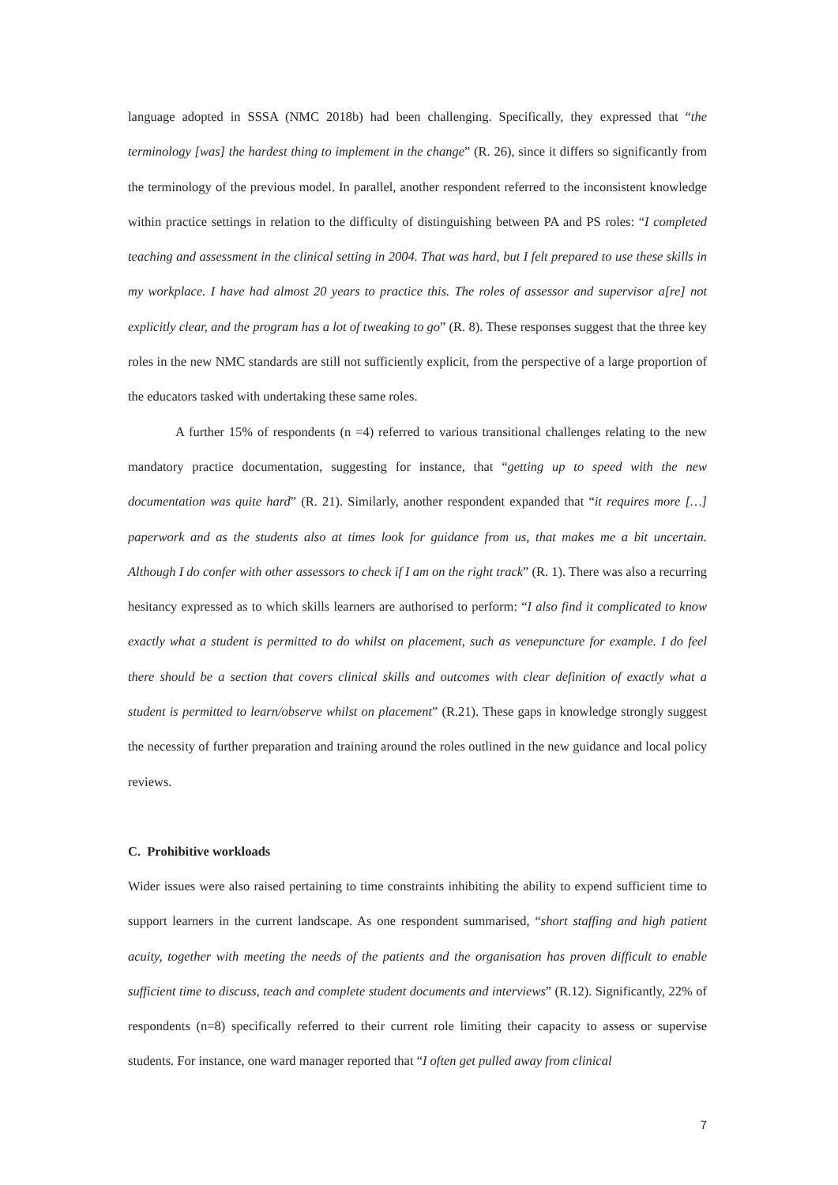language adopted in SSSA (NMC 2018b) had been challenging. Specifically, they expressed that “the terminology [was] the hardest thing to implement in the change” (R. 26), since it differs so significantly from the terminology of the previous model. In parallel, another respondent referred to the inconsistent knowledge within practice settings in relation to the difficulty of distinguishing between PA and PS roles: “I completed teaching and assessment in the clinical setting in 2004. That was hard, but I felt prepared to use these skills in my workplace. I have had almost 20 years to practice this. The roles of assessor and supervisor a[re] not explicitly clear, and the program has a lot of tweaking to go” (R. 8). These responses suggest that the three key roles in the new NMC standards are still not sufficiently explicit, from the perspective of a large proportion of the educators tasked with undertaking these same roles.
A further 15% of respondents (n =4) referred to various transitional challenges relating to the new mandatory practice documentation, suggesting for instance, that “getting up to speed with the new documentation was quite hard” (R. 21). Similarly, another respondent expanded that “it requires more […] paperwork and as the students also at times look for guidance from us, that makes me a bit uncertain. Although I do confer with other assessors to check if I am on the right track” (R. 1). There was also a recurring hesitancy expressed as to which skills learners are authorised to perform: “I also find it complicated to know exactly what a student is permitted to do whilst on placement, such as venepuncture for example. I do feel there should be a section that covers clinical skills and outcomes with clear definition of exactly what a student is permitted to learn/observe whilst on placement” (R.21). These gaps in knowledge strongly suggest the necessity of further preparation and training around the roles outlined in the new guidance and local policy reviews.
C. Prohibitive workloads
Wider issues were also raised pertaining to time constraints inhibiting the ability to expend sufficient time to support learners in the current landscape. As one respondent summarised, “short staffing and high patient acuity, together with meeting the needs of the patients and the organisation has proven difficult to enable sufficient time to discuss, teach and complete student documents and interviews” (R.12). Significantly, 22% of respondents (n=8) specifically referred to their current role limiting their capacity to assess or supervise students. For instance, one ward manager reported that “I often get pulled away from clinical
7